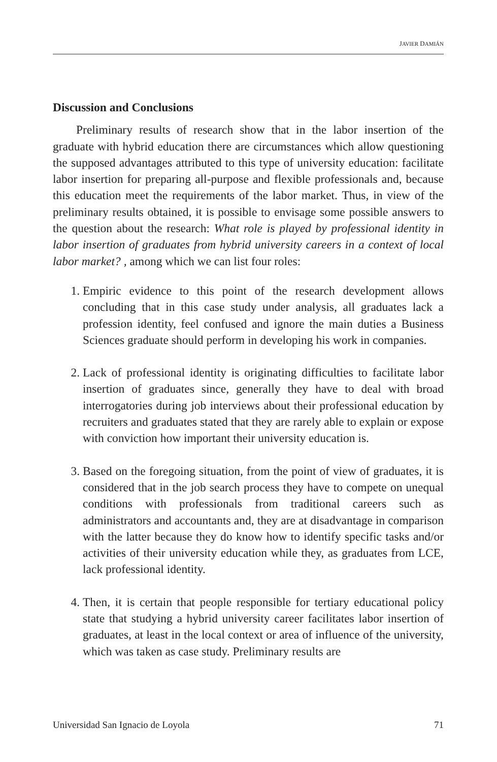JAVIER DAMIÁN
Discussion and Conclusions
Preliminary results of research show that in the labor insertion of the graduate with hybrid education there are circumstances which allow questioning the supposed advantages attributed to this type of university education: facilitate labor insertion for preparing all-purpose and flexible professionals and, because this education meet the requirements of the labor market. Thus, in view of the preliminary results obtained, it is possible to envisage some possible answers to the question about the research: What role is played by professional identity in labor insertion of graduates from hybrid university careers in a context of local labor market? , among which we can list four roles:
1. Empiric evidence to this point of the research development allows concluding that in this case study under analysis, all graduates lack a profession identity, feel confused and ignore the main duties a Business Sciences graduate should perform in developing his work in companies.
2. Lack of professional identity is originating difficulties to facilitate labor insertion of graduates since, generally they have to deal with broad interrogatories during job interviews about their professional education by recruiters and graduates stated that they are rarely able to explain or expose with conviction how important their university education is.
3. Based on the foregoing situation, from the point of view of graduates, it is considered that in the job search process they have to compete on unequal conditions with professionals from traditional careers such as administrators and accountants and, they are at disadvantage in comparison with the latter because they do know how to identify specific tasks and/or activities of their university education while they, as graduates from LCE, lack professional identity.
4. Then, it is certain that people responsible for tertiary educational policy state that studying a hybrid university career facilitates labor insertion of graduates, at least in the local context or area of influence of the university, which was taken as case study. Preliminary results are
Universidad San Ignacio de Loyola 71